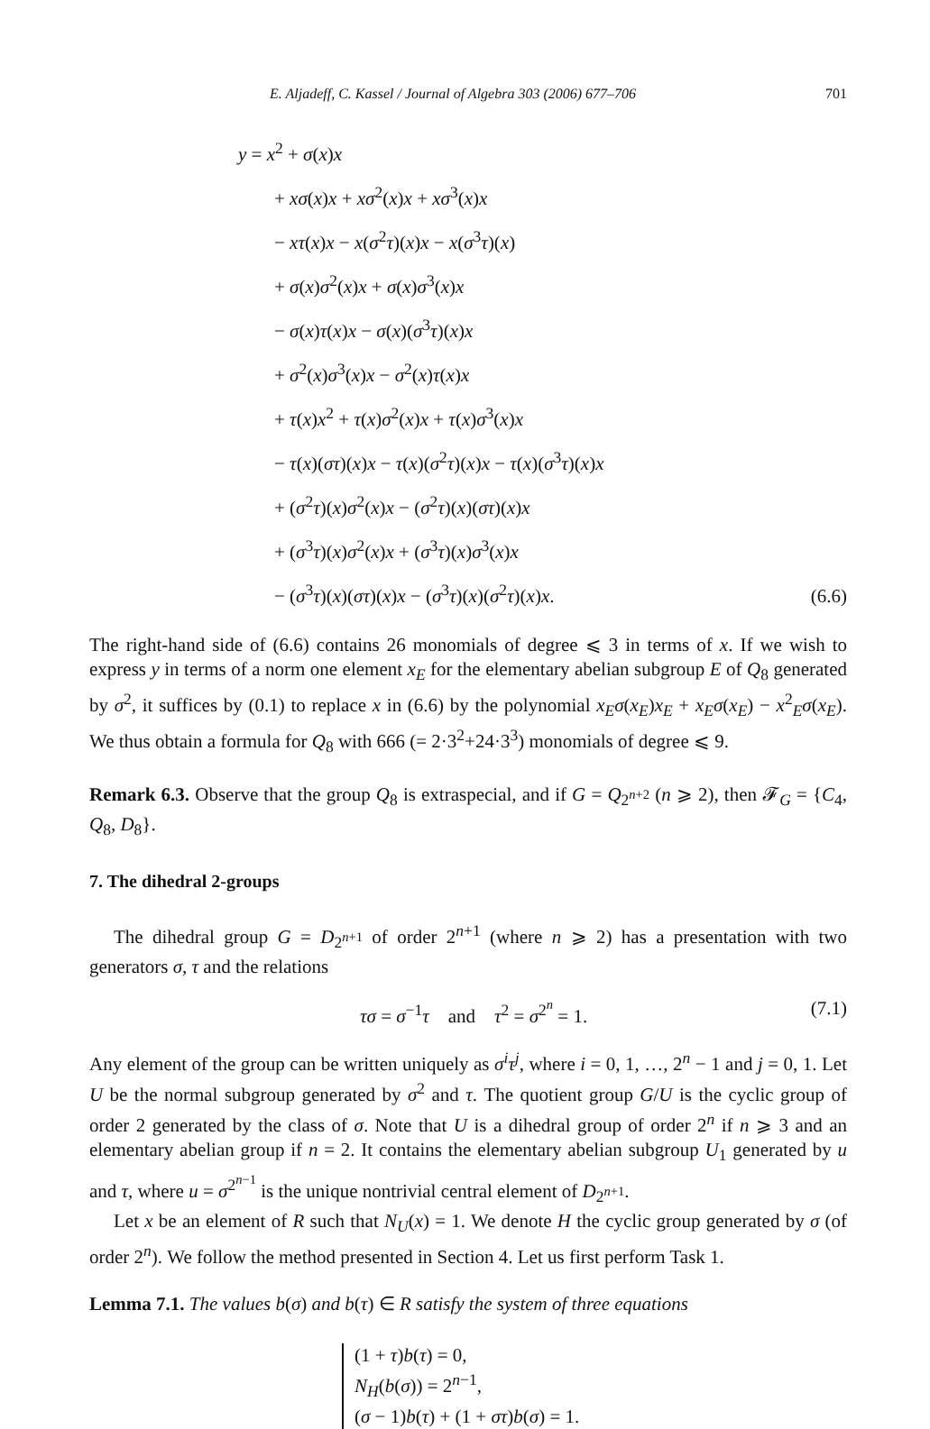E. Aljadeff, C. Kassel / Journal of Algebra 303 (2006) 677–706 701
y = x<sup>2</sup> + σ(x)x
+ xσ(x)x + xσ<sup>2</sup>(x)x + xσ<sup>3</sup>(x)x
− xτ(x)x − x(σ<sup>2</sup>τ)(x)x − x(σ<sup>3</sup>τ)(x)
+ σ(x)σ<sup>2</sup>(x)x + σ(x)σ<sup>3</sup>(x)x
− σ(x)τ(x)x − σ(x)(σ<sup>3</sup>τ)(x)x
+ σ<sup>2</sup>(x)σ<sup>3</sup>(x)x − σ<sup>2</sup>(x)τ(x)x
+ τ(x)x<sup>2</sup> + τ(x)σ<sup>2</sup>(x)x + τ(x)σ<sup>3</sup>(x)x
− τ(x)(στ)(x)x − τ(x)(σ<sup>2</sup>τ)(x)x − τ(x)(σ<sup>3</sup>τ)(x)x
+ (σ<sup>2</sup>τ)(x)σ<sup>2</sup>(x)x − (σ<sup>2</sup>τ)(x)(στ)(x)x
+ (σ<sup>3</sup>τ)(x)σ<sup>2</sup>(x)x + (σ<sup>3</sup>τ)(x)σ<sup>3</sup>(x)x
− (σ<sup>3</sup>τ)(x)(στ)(x)x − (σ<sup>3</sup>τ)(x)(σ<sup>2</sup>τ)(x)x.
(6.6)
The right-hand side of (6.6) contains 26 monomials of degree ⩽ 3 in terms of x. If we wish to express y in terms of a norm one element x<sub>E</sub> for the elementary abelian subgroup E of Q<sub>8</sub> generated by σ<sup>2</sup>, it suffices by (0.1) to replace x in (6.6) by the polynomial x<sub>E</sub>σ(x<sub>E</sub>)x<sub>E</sub> + x<sub>E</sub>σ(x<sub>E</sub>) − x<sup>2</sup><sub>E</sub>σ(x<sub>E</sub>). We thus obtain a formula for Q<sub>8</sub> with 666 (= 2·3<sup>2</sup>+24·3<sup>3</sup>) monomials of degree ⩽ 9.
Remark 6.3. Observe that the group Q<sub>8</sub> is extraspecial, and if G = Q<sub>2<sup>n+2</sup></sub> (n ⩾ 2), then 𝓕<sub>G</sub> = {C<sub>4</sub>, Q<sub>8</sub>, D<sub>8</sub>}.
7. The dihedral 2-groups
The dihedral group G = D<sub>2<sup>n+1</sup></sub> of order 2<sup>n+1</sup> (where n ⩾ 2) has a presentation with two generators σ, τ and the relations
τσ = σ<sup>−1</sup>τ and τ<sup>2</sup> = σ<sup>2<sup>n</sup></sup> = 1. (7.1)
Any element of the group can be written uniquely as σ<sup>i</sup>τ<sup>j</sup>, where i = 0, 1, …, 2<sup>n</sup> − 1 and j = 0, 1. Let U be the normal subgroup generated by σ<sup>2</sup> and τ. The quotient group G/U is the cyclic group of order 2 generated by the class of σ. Note that U is a dihedral group of order 2<sup>n</sup> if n ⩾ 3 and an elementary abelian group if n = 2. It contains the elementary abelian subgroup U<sub>1</sub> generated by u and τ, where u = σ<sup>2<sup>n−1</sup></sup> is the unique nontrivial central element of D<sub>2<sup>n+1</sup></sub>.
Let x be an element of R such that N<sub>U</sub>(x) = 1. We denote H the cyclic group generated by σ (of order 2<sup>n</sup>). We follow the method presented in Section 4. Let us first perform Task 1.
Lemma 7.1. The values b(σ) and b(τ) ∈ R satisfy the system of three equations
(1 + τ)b(τ) = 0,
N<sub>H</sub>(b(σ)) = 2<sup>n−1</sup>,
(σ − 1)b(τ) + (1 + στ)b(σ) = 1.